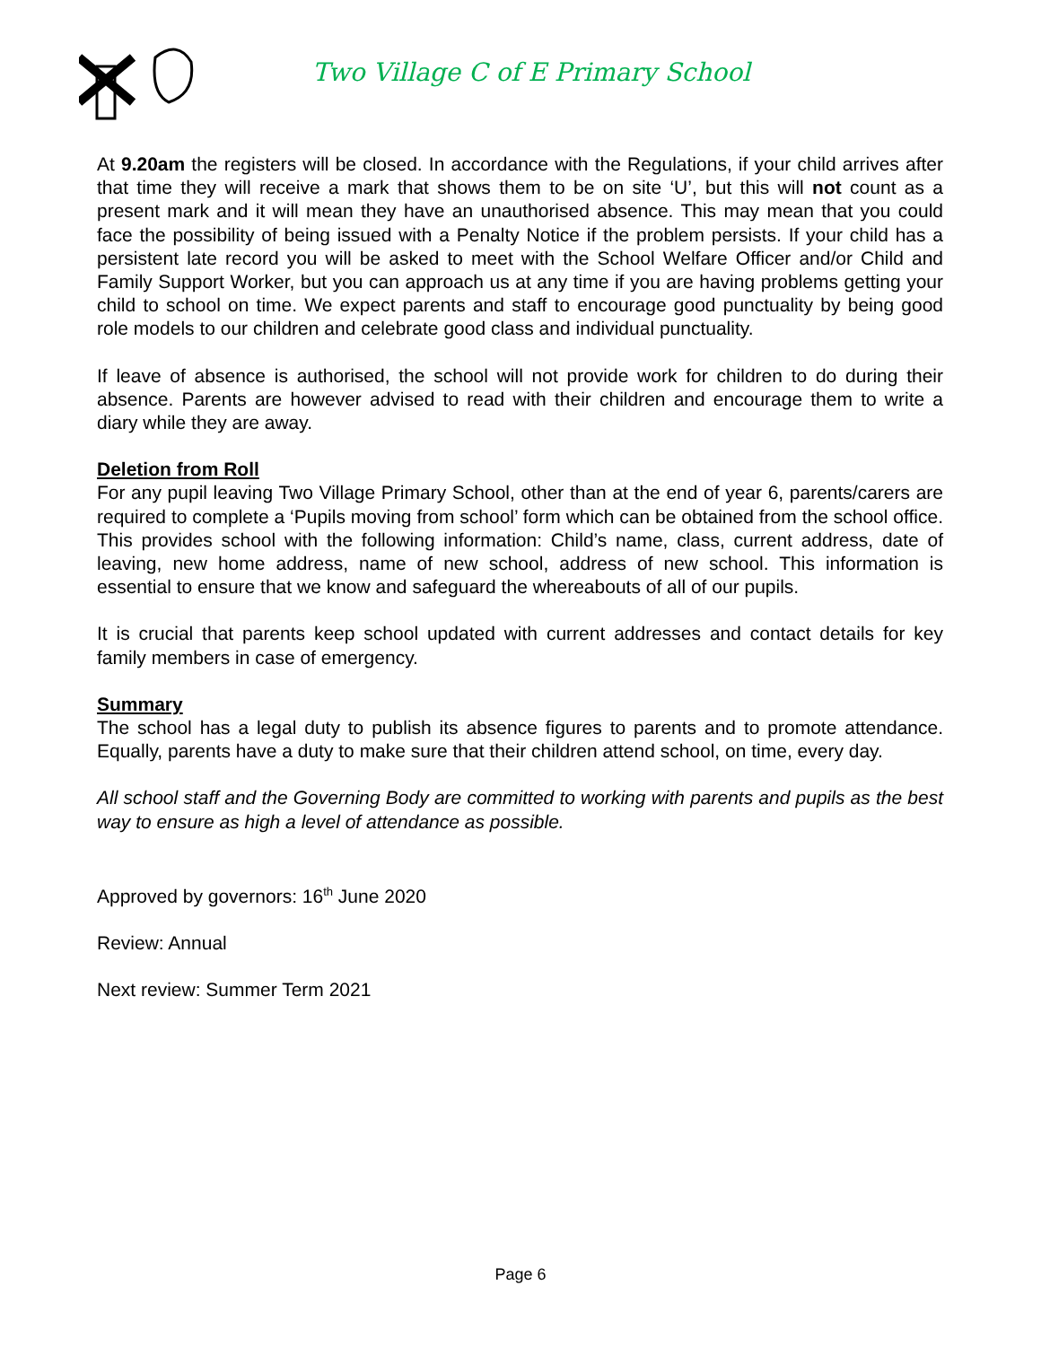Two Village C of E Primary School
At 9.20am the registers will be closed. In accordance with the Regulations, if your child arrives after that time they will receive a mark that shows them to be on site ‘U’, but this will not count as a present mark and it will mean they have an unauthorised absence. This may mean that you could face the possibility of being issued with a Penalty Notice if the problem persists. If your child has a persistent late record you will be asked to meet with the School Welfare Officer and/or Child and Family Support Worker, but you can approach us at any time if you are having problems getting your child to school on time. We expect parents and staff to encourage good punctuality by being good role models to our children and celebrate good class and individual punctuality.
If leave of absence is authorised, the school will not provide work for children to do during their absence. Parents are however advised to read with their children and encourage them to write a diary while they are away.
Deletion from Roll
For any pupil leaving Two Village Primary School, other than at the end of year 6, parents/carers are required to complete a ‘Pupils moving from school’ form which can be obtained from the school office. This provides school with the following information: Child’s name, class, current address, date of leaving, new home address, name of new school, address of new school. This information is essential to ensure that we know and safeguard the whereabouts of all of our pupils.
It is crucial that parents keep school updated with current addresses and contact details for key family members in case of emergency.
Summary
The school has a legal duty to publish its absence figures to parents and to promote attendance. Equally, parents have a duty to make sure that their children attend school, on time, every day.
All school staff and the Governing Body are committed to working with parents and pupils as the best way to ensure as high a level of attendance as possible.
Approved by governors: 16<sup>th</sup> June 2020
Review: Annual
Next review: Summer Term 2021
Page 6